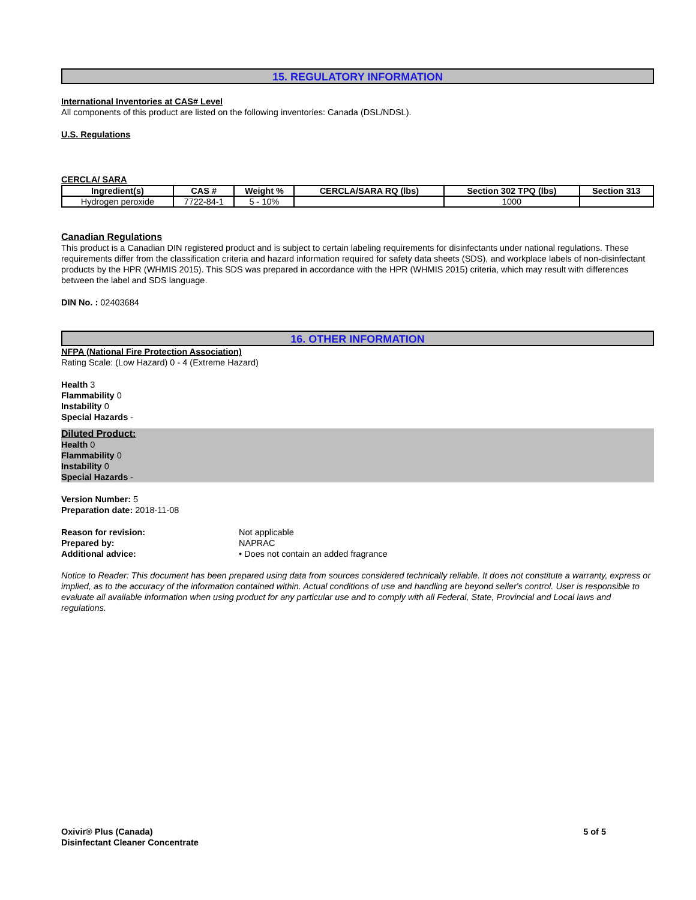15. REGULATORY INFORMATION
International Inventories at CAS# Level
All components of this product are listed on the following inventories: Canada (DSL/NDSL).
U.S. Regulations
CERCLA/ SARA
| Ingredient(s) | CAS # | Weight % | CERCLA/SARA RQ (lbs) | Section 302 TPQ (lbs) | Section 313 |
| --- | --- | --- | --- | --- | --- |
| Hydrogen peroxide | 7722-84-1 | 5 - 10% | | 1000 | |
Canadian Regulations
This product is a Canadian DIN registered product and is subject to certain labeling requirements for disinfectants under national regulations. These requirements differ from the classification criteria and hazard information required for safety data sheets (SDS), and workplace labels of non-disinfectant products by the HPR (WHMIS 2015). This SDS was prepared in accordance with the HPR (WHMIS 2015) criteria, which may result with differences between the label and SDS language.
DIN No. : 02403684
16. OTHER INFORMATION
NFPA (National Fire Protection Association)
Rating Scale: (Low Hazard) 0 - 4 (Extreme Hazard)
Health 3
Flammability 0
Instability 0
Special Hazards -
Diluted Product:
Health 0
Flammability 0
Instability 0
Special Hazards -
Version Number: 5
Preparation date: 2018-11-08
Reason for revision: Not applicable Prepared by: NAPRAC Additional advice: • Does not contain an added fragrance
Notice to Reader: This document has been prepared using data from sources considered technically reliable. It does not constitute a warranty, express or implied, as to the accuracy of the information contained within. Actual conditions of use and handling are beyond seller's control. User is responsible to evaluate all available information when using product for any particular use and to comply with all Federal, State, Provincial and Local laws and regulations.
Oxivir® Plus (Canada) 5 of 5
Disinfectant Cleaner Concentrate